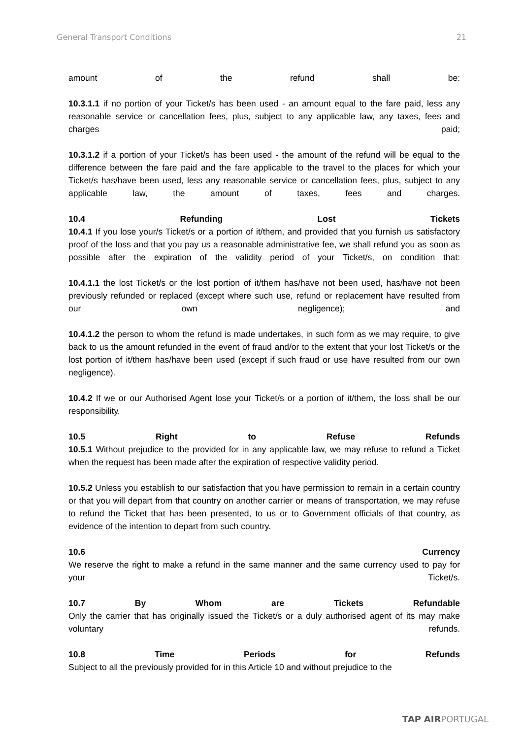General Transport Conditions 21
amount of the refund shall be:
10.3.1.1 if no portion of your Ticket/s has been used - an amount equal to the fare paid, less any reasonable service or cancellation fees, plus, subject to any applicable law, any taxes, fees and charges paid;
10.3.1.2 if a portion of your Ticket/s has been used - the amount of the refund will be equal to the difference between the fare paid and the fare applicable to the travel to the places for which your Ticket/s has/have been used, less any reasonable service or cancellation fees, plus, subject to any applicable law, the amount of taxes, fees and charges.
10.4 Refunding Lost Tickets
10.4.1 If you lose your/s Ticket/s or a portion of it/them, and provided that you furnish us satisfactory proof of the loss and that you pay us a reasonable administrative fee, we shall refund you as soon as possible after the expiration of the validity period of your Ticket/s, on condition that:
10.4.1.1 the lost Ticket/s or the lost portion of it/them has/have not been used, has/have not been previously refunded or replaced (except where such use, refund or replacement have resulted from our own negligence); and
10.4.1.2 the person to whom the refund is made undertakes, in such form as we may require, to give back to us the amount refunded in the event of fraud and/or to the extent that your lost Ticket/s or the lost portion of it/them has/have been used (except if such fraud or use have resulted from our own negligence).
10.4.2 If we or our Authorised Agent lose your Ticket/s or a portion of it/them, the loss shall be our responsibility.
10.5 Right to Refuse Refunds
10.5.1 Without prejudice to the provided for in any applicable law, we may refuse to refund a Ticket when the request has been made after the expiration of respective validity period.
10.5.2 Unless you establish to our satisfaction that you have permission to remain in a certain country or that you will depart from that country on another carrier or means of transportation, we may refuse to refund the Ticket that has been presented, to us or to Government officials of that country, as evidence of the intention to depart from such country.
10.6 Currency
We reserve the right to make a refund in the same manner and the same currency used to pay for your Ticket/s.
10.7 By Whom are Tickets Refundable
Only the carrier that has originally issued the Ticket/s or a duly authorised agent of its may make voluntary refunds.
10.8 Time Periods for Refunds
Subject to all the previously provided for in this Article 10 and without prejudice to the
TAP AIRPORTUGAL